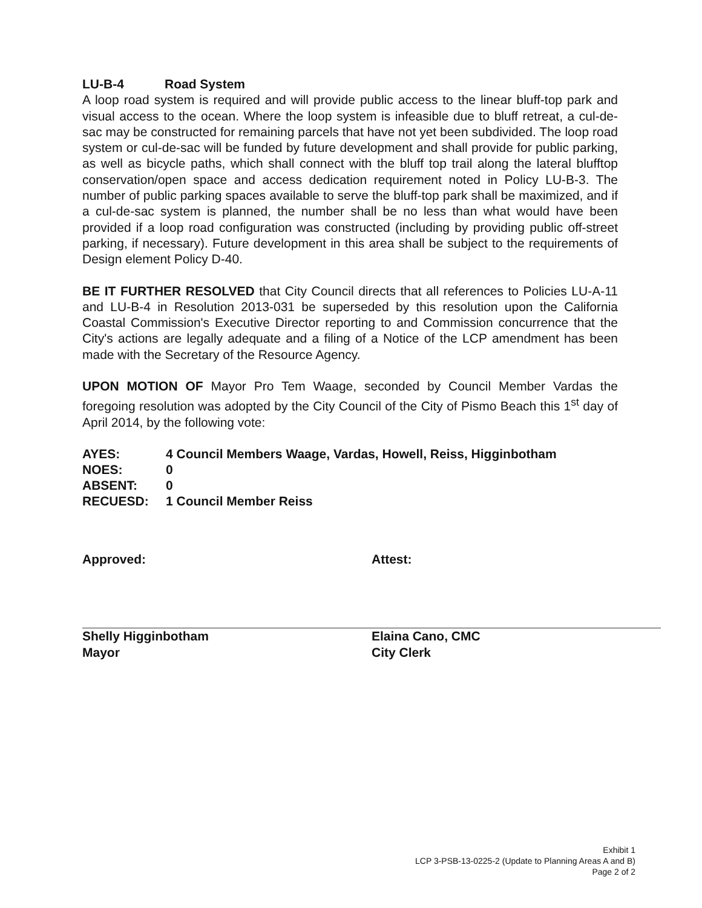LU-B-4 Road System
A loop road system is required and will provide public access to the linear bluff-top park and visual access to the ocean. Where the loop system is infeasible due to bluff retreat, a cul-de-sac may be constructed for remaining parcels that have not yet been subdivided. The loop road system or cul-de-sac will be funded by future development and shall provide for public parking, as well as bicycle paths, which shall connect with the bluff top trail along the lateral blufftop conservation/open space and access dedication requirement noted in Policy LU-B-3. The number of public parking spaces available to serve the bluff-top park shall be maximized, and if a cul-de-sac system is planned, the number shall be no less than what would have been provided if a loop road configuration was constructed (including by providing public off-street parking, if necessary). Future development in this area shall be subject to the requirements of Design element Policy D-40.
BE IT FURTHER RESOLVED that City Council directs that all references to Policies LU-A-11 and LU-B-4 in Resolution 2013-031 be superseded by this resolution upon the California Coastal Commission's Executive Director reporting to and Commission concurrence that the City's actions are legally adequate and a filing of a Notice of the LCP amendment has been made with the Secretary of the Resource Agency.
UPON MOTION OF Mayor Pro Tem Waage, seconded by Council Member Vardas the foregoing resolution was adopted by the City Council of the City of Pismo Beach this 1<sup>st</sup> day of April 2014, by the following vote:
| AYES: | 4 Council Members Waage, Vardas, Howell, Reiss, Higginbotham |
| NOES: | 0 |
| ABSENT: | 0 |
| RECUESD: | 1 Council Member Reiss |
Approved:
Shelly Higginbotham
Mayor
Attest:
Elaina Cano, CMC
City Clerk
Exhibit 1
LCP 3-PSB-13-0225-2 (Update to Planning Areas A and B)
Page 2 of 2